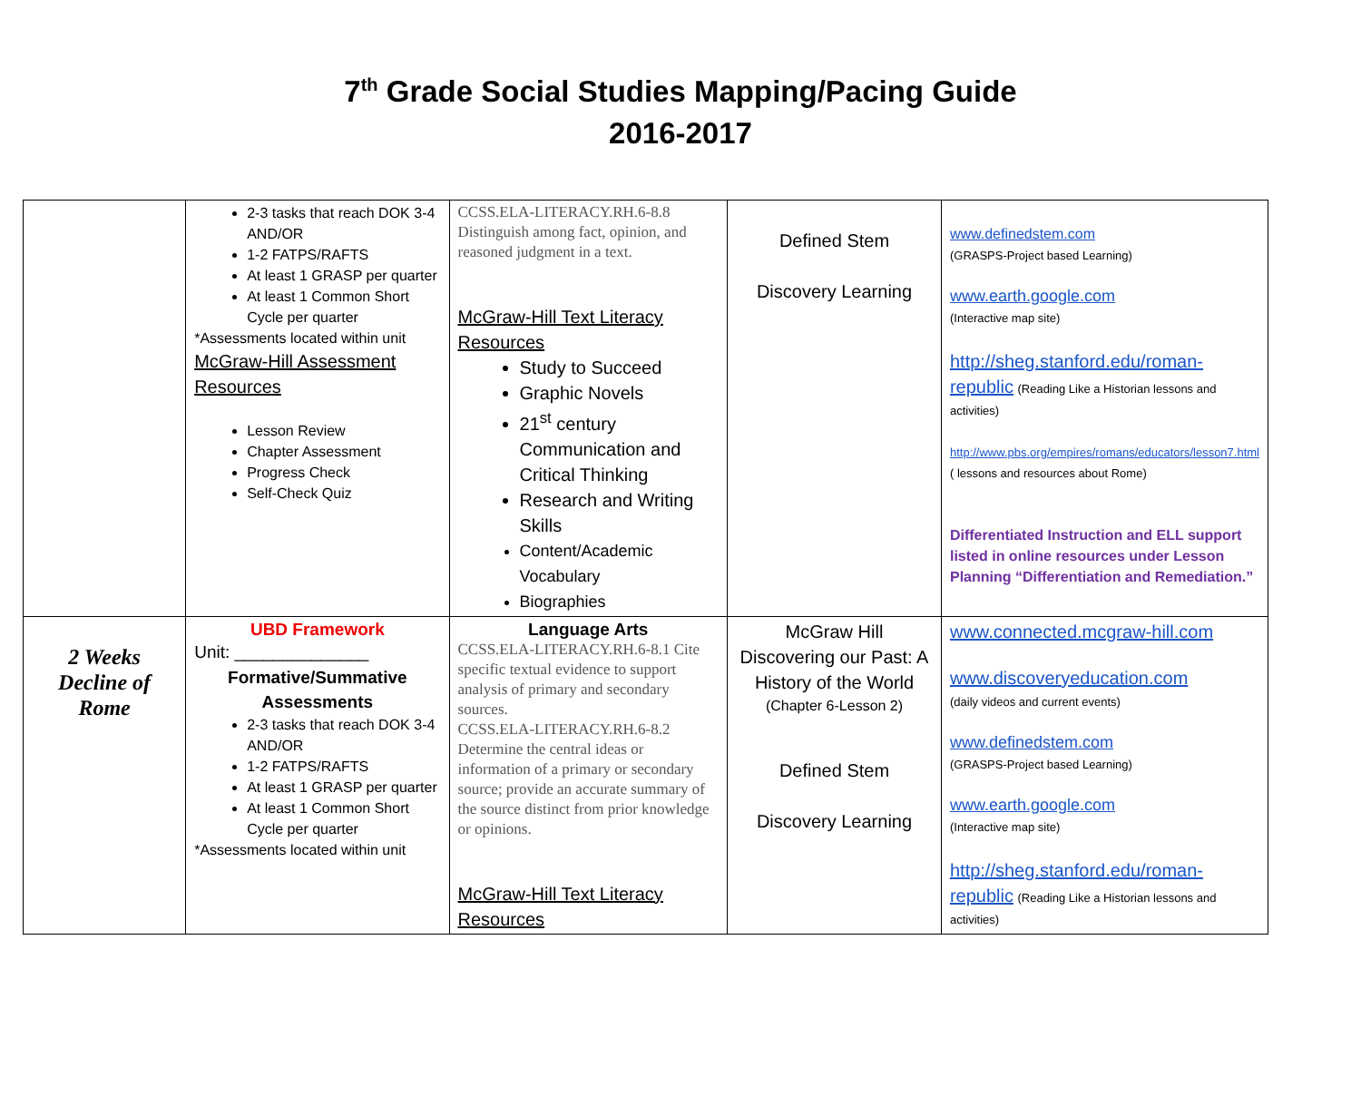7<sup>th</sup> Grade Social Studies Mapping/Pacing Guide
2016-2017
| | 2-3 tasks that reach DOK 3-4 AND/OR 1-2 FATPS/RAFTS At least 1 GRASP per quarter At least 1 Common Short Cycle per quarter *Assessments located within unit McGraw-Hill Assessment Resources Lesson Review Chapter Assessment Progress Check Self-Check Quiz | CCSS.ELA-LITERACY.RH.6-8.8 Distinguish among fact, opinion, and reasoned judgment in a text. McGraw-Hill Text Literacy Resources Study to Succeed Graphic Novels 21<sup>st</sup> century Communication and Critical Thinking Research and Writing Skills Content/Academic Vocabulary Biographies | Defined Stem Discovery Learning | www.definedstem.com (GRASPS-Project based Learning) www.earth.google.com (Interactive map site) http://sheg.stanford.edu/roman-republic (Reading Like a Historian lessons and activities) http://www.pbs.org/empires/romans/educators/lesson7.html ( lessons and resources about Rome) Differentiated Instruction and ELL support listed in online resources under Lesson Planning “Differentiation and Remediation.” |
| 2 Weeks Decline of Rome | UBD Framework Unit: ______________ Formative/Summative Assessments 2-3 tasks that reach DOK 3-4 AND/OR 1-2 FATPS/RAFTS At least 1 GRASP per quarter At least 1 Common Short Cycle per quarter *Assessments located within unit | Language Arts CCSS.ELA-LITERACY.RH.6-8.1 Cite specific textual evidence to support analysis of primary and secondary sources. CCSS.ELA-LITERACY.RH.6-8.2 Determine the central ideas or information of a primary or secondary source; provide an accurate summary of the source distinct from prior knowledge or opinions. McGraw-Hill Text Literacy Resources | McGraw Hill Discovering our Past: A History of the World (Chapter 6-Lesson 2) Defined Stem Discovery Learning | www.connected.mcgraw-hill.com www.discoveryeducation.com (daily videos and current events) www.definedstem.com (GRASPS-Project based Learning) www.earth.google.com (Interactive map site) http://sheg.stanford.edu/roman-republic (Reading Like a Historian lessons and activities) |